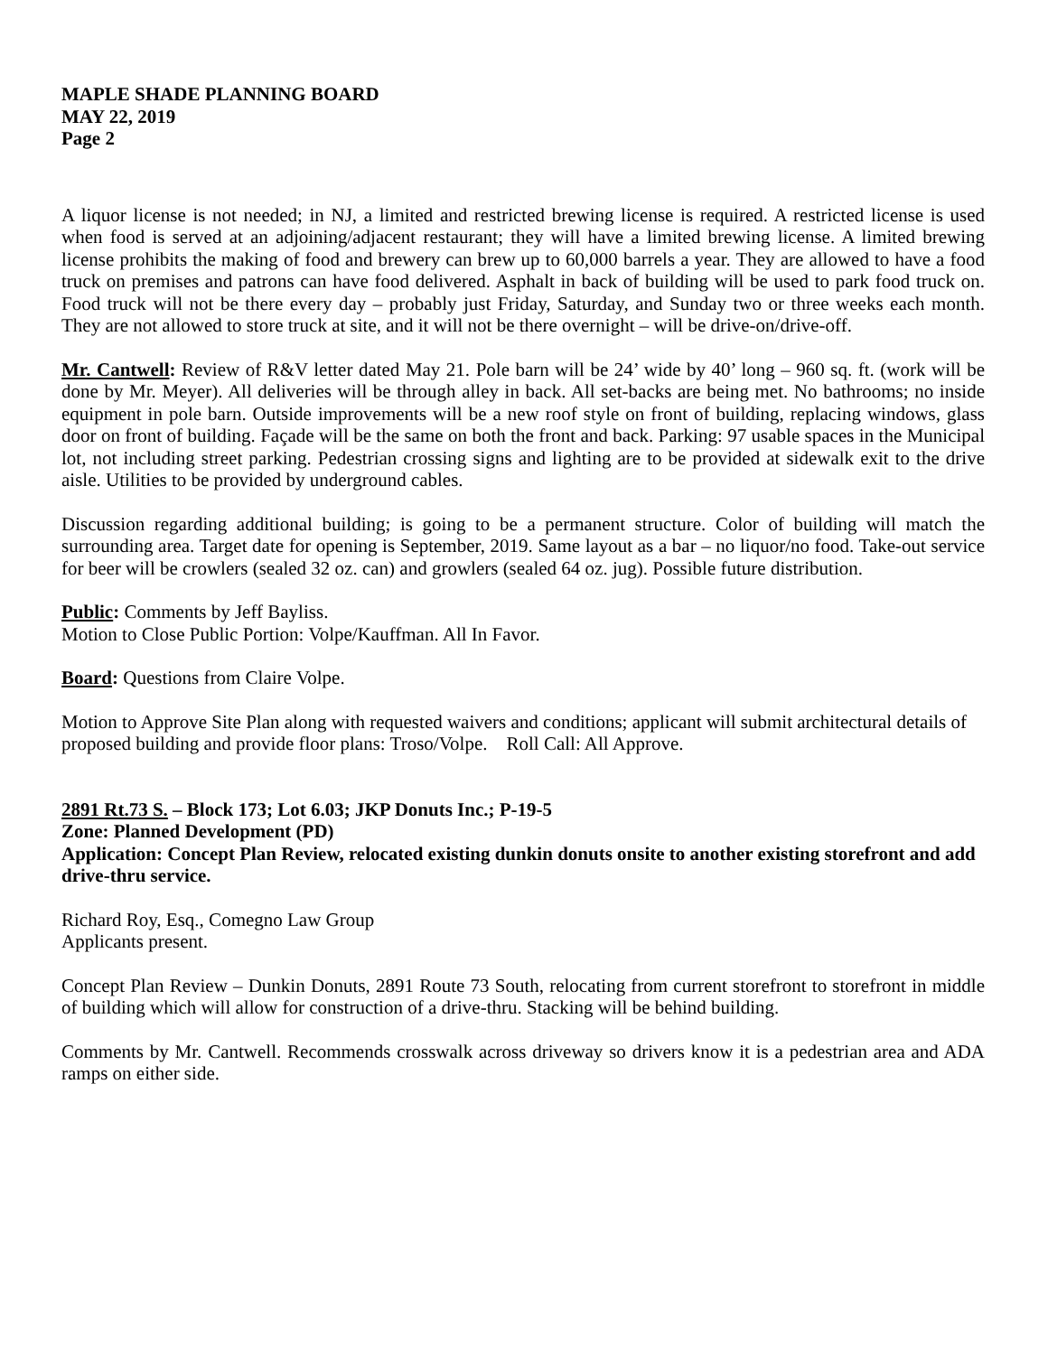MAPLE SHADE PLANNING BOARD
MAY 22, 2019
Page 2
A liquor license is not needed; in NJ, a limited and restricted brewing license is required. A restricted license is used when food is served at an adjoining/adjacent restaurant; they will have a limited brewing license. A limited brewing license prohibits the making of food and brewery can brew up to 60,000 barrels a year. They are allowed to have a food truck on premises and patrons can have food delivered. Asphalt in back of building will be used to park food truck on. Food truck will not be there every day – probably just Friday, Saturday, and Sunday two or three weeks each month. They are not allowed to store truck at site, and it will not be there overnight – will be drive-on/drive-off.
Mr. Cantwell: Review of R&V letter dated May 21. Pole barn will be 24’ wide by 40’ long – 960 sq. ft. (work will be done by Mr. Meyer). All deliveries will be through alley in back. All set-backs are being met. No bathrooms; no inside equipment in pole barn. Outside improvements will be a new roof style on front of building, replacing windows, glass door on front of building. Façade will be the same on both the front and back. Parking: 97 usable spaces in the Municipal lot, not including street parking. Pedestrian crossing signs and lighting are to be provided at sidewalk exit to the drive aisle. Utilities to be provided by underground cables.
Discussion regarding additional building; is going to be a permanent structure. Color of building will match the surrounding area. Target date for opening is September, 2019. Same layout as a bar – no liquor/no food. Take-out service for beer will be crowlers (sealed 32 oz. can) and growlers (sealed 64 oz. jug). Possible future distribution.
Public: Comments by Jeff Bayliss.
Motion to Close Public Portion: Volpe/Kauffman. All In Favor.
Board: Questions from Claire Volpe.
Motion to Approve Site Plan along with requested waivers and conditions; applicant will submit architectural details of proposed building and provide floor plans: Troso/Volpe. Roll Call: All Approve.
2891 Rt.73 S. – Block 173; Lot 6.03; JKP Donuts Inc.; P-19-5
Zone: Planned Development (PD)
Application: Concept Plan Review, relocated existing dunkin donuts onsite to another existing storefront and add drive-thru service.
Richard Roy, Esq., Comegno Law Group
Applicants present.
Concept Plan Review – Dunkin Donuts, 2891 Route 73 South, relocating from current storefront to storefront in middle of building which will allow for construction of a drive-thru. Stacking will be behind building.
Comments by Mr. Cantwell. Recommends crosswalk across driveway so drivers know it is a pedestrian area and ADA ramps on either side.